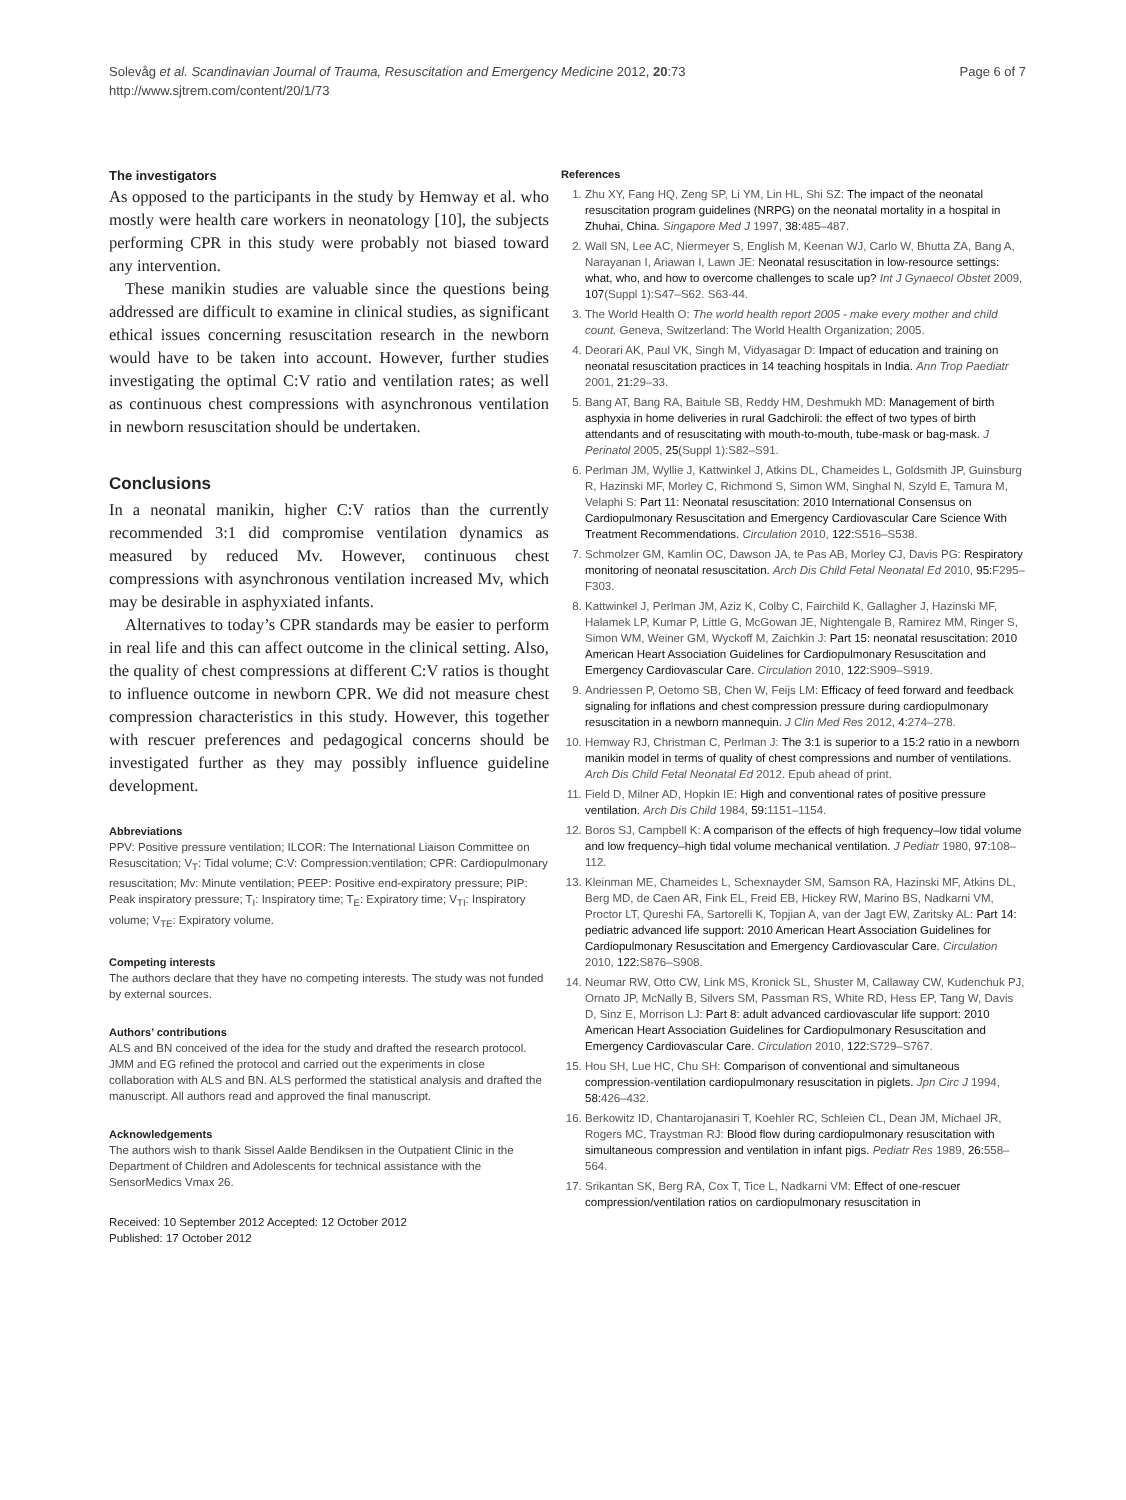Solevåg et al. Scandinavian Journal of Trauma, Resuscitation and Emergency Medicine 2012, 20:73
http://www.sjtrem.com/content/20/1/73
Page 6 of 7
The investigators
As opposed to the participants in the study by Hemway et al. who mostly were health care workers in neonatology [10], the subjects performing CPR in this study were probably not biased toward any intervention.
These manikin studies are valuable since the questions being addressed are difficult to examine in clinical studies, as significant ethical issues concerning resuscitation research in the newborn would have to be taken into account. However, further studies investigating the optimal C:V ratio and ventilation rates; as well as continuous chest compressions with asynchronous ventilation in newborn resuscitation should be undertaken.
Conclusions
In a neonatal manikin, higher C:V ratios than the currently recommended 3:1 did compromise ventilation dynamics as measured by reduced Mv. However, continuous chest compressions with asynchronous ventilation increased Mv, which may be desirable in asphyxiated infants.
Alternatives to today’s CPR standards may be easier to perform in real life and this can affect outcome in the clinical setting. Also, the quality of chest compressions at different C:V ratios is thought to influence outcome in newborn CPR. We did not measure chest compression characteristics in this study. However, this together with rescuer preferences and pedagogical concerns should be investigated further as they may possibly influence guideline development.
Abbreviations
PPV: Positive pressure ventilation; ILCOR: The International Liaison Committee on Resuscitation; V<sub>T</sub>: Tidal volume; C:V: Compression:ventilation; CPR: Cardiopulmonary resuscitation; Mv: Minute ventilation; PEEP: Positive end-expiratory pressure; PIP: Peak inspiratory pressure; T<sub>I</sub>: Inspiratory time; T<sub>E</sub>: Expiratory time; V<sub>TI</sub>: Inspiratory volume; V<sub>TE</sub>: Expiratory volume.
Competing interests
The authors declare that they have no competing interests. The study was not funded by external sources.
Authors’ contributions
ALS and BN conceived of the idea for the study and drafted the research protocol. JMM and EG refined the protocol and carried out the experiments in close collaboration with ALS and BN. ALS performed the statistical analysis and drafted the manuscript. All authors read and approved the final manuscript.
Acknowledgements
The authors wish to thank Sissel Aalde Bendiksen in the Outpatient Clinic in the Department of Children and Adolescents for technical assistance with the SensorMedics Vmax 26.
Received: 10 September 2012 Accepted: 12 October 2012
Published: 17 October 2012
References
1. Zhu XY, Fang HQ, Zeng SP, Li YM, Lin HL, Shi SZ: The impact of the neonatal resuscitation program guidelines (NRPG) on the neonatal mortality in a hospital in Zhuhai, China. Singapore Med J 1997, 38: 485–487.
2. Wall SN, Lee AC, Niermeyer S, English M, Keenan WJ, Carlo W, Bhutta ZA, Bang A, Narayanan I, Ariawan I, Lawn JE: Neonatal resuscitation in low-resource settings: what, who, and how to overcome challenges to scale up? Int J Gynaecol Obstet 2009, 107(Suppl 1):S47–S62. S63-44.
3. The World Health O: The world health report 2005 - make every mother and child count. Geneva, Switzerland: The World Health Organization; 2005.
4. Deorari AK, Paul VK, Singh M, Vidyasagar D: Impact of education and training on neonatal resuscitation practices in 14 teaching hospitals in India. Ann Trop Paediatr 2001, 21: 29–33.
5. Bang AT, Bang RA, Baitule SB, Reddy HM, Deshmukh MD: Management of birth asphyxia in home deliveries in rural Gadchiroli: the effect of two types of birth attendants and of resuscitating with mouth-to-mouth, tube-mask or bag-mask. J Perinatol 2005, 25(Suppl 1):S82–S91.
6. Perlman JM, Wyllie J, Kattwinkel J, Atkins DL, Chameides L, Goldsmith JP, Guinsburg R, Hazinski MF, Morley C, Richmond S, Simon WM, Singhal N, Szyld E, Tamura M, Velaphi S: Part 11: Neonatal resuscitation: 2010 International Consensus on Cardiopulmonary Resuscitation and Emergency Cardiovascular Care Science With Treatment Recommendations. Circulation 2010, 122: S516–S538.
7. Schmolzer GM, Kamlin OC, Dawson JA, te Pas AB, Morley CJ, Davis PG: Respiratory monitoring of neonatal resuscitation. Arch Dis Child Fetal Neonatal Ed 2010, 95: F295–F303.
8. Kattwinkel J, Perlman JM, Aziz K, Colby C, Fairchild K, Gallagher J, Hazinski MF, Halamek LP, Kumar P, Little G, McGowan JE, Nightengale B, Ramirez MM, Ringer S, Simon WM, Weiner GM, Wyckoff M, Zaichkin J: Part 15: neonatal resuscitation: 2010 American Heart Association Guidelines for Cardiopulmonary Resuscitation and Emergency Cardiovascular Care. Circulation 2010, 122: S909–S919.
9. Andriessen P, Oetomo SB, Chen W, Feijs LM: Efficacy of feed forward and feedback signaling for inflations and chest compression pressure during cardiopulmonary resuscitation in a newborn mannequin. J Clin Med Res 2012, 4: 274–278.
10. Hemway RJ, Christman C, Perlman J: The 3:1 is superior to a 15:2 ratio in a newborn manikin model in terms of quality of chest compressions and number of ventilations. Arch Dis Child Fetal Neonatal Ed 2012. Epub ahead of print.
11. Field D, Milner AD, Hopkin IE: High and conventional rates of positive pressure ventilation. Arch Dis Child 1984, 59: 1151–1154.
12. Boros SJ, Campbell K: A comparison of the effects of high frequency–low tidal volume and low frequency–high tidal volume mechanical ventilation. J Pediatr 1980, 97: 108–112.
13. Kleinman ME, Chameides L, Schexnayder SM, Samson RA, Hazinski MF, Atkins DL, Berg MD, de Caen AR, Fink EL, Freid EB, Hickey RW, Marino BS, Nadkarni VM, Proctor LT, Qureshi FA, Sartorelli K, Topjian A, van der Jagt EW, Zaritsky AL: Part 14: pediatric advanced life support: 2010 American Heart Association Guidelines for Cardiopulmonary Resuscitation and Emergency Cardiovascular Care. Circulation 2010, 122: S876–S908.
14. Neumar RW, Otto CW, Link MS, Kronick SL, Shuster M, Callaway CW, Kudenchuk PJ, Ornato JP, McNally B, Silvers SM, Passman RS, White RD, Hess EP, Tang W, Davis D, Sinz E, Morrison LJ: Part 8: adult advanced cardiovascular life support: 2010 American Heart Association Guidelines for Cardiopulmonary Resuscitation and Emergency Cardiovascular Care. Circulation 2010, 122: S729–S767.
15. Hou SH, Lue HC, Chu SH: Comparison of conventional and simultaneous compression-ventilation cardiopulmonary resuscitation in piglets. Jpn Circ J 1994, 58: 426–432.
16. Berkowitz ID, Chantarojanasiri T, Koehler RC, Schleien CL, Dean JM, Michael JR, Rogers MC, Traystman RJ: Blood flow during cardiopulmonary resuscitation with simultaneous compression and ventilation in infant pigs. Pediatr Res 1989, 26: 558–564.
17. Srikantan SK, Berg RA, Cox T, Tice L, Nadkarni VM: Effect of one-rescuer compression/ventilation ratios on cardiopulmonary resuscitation in